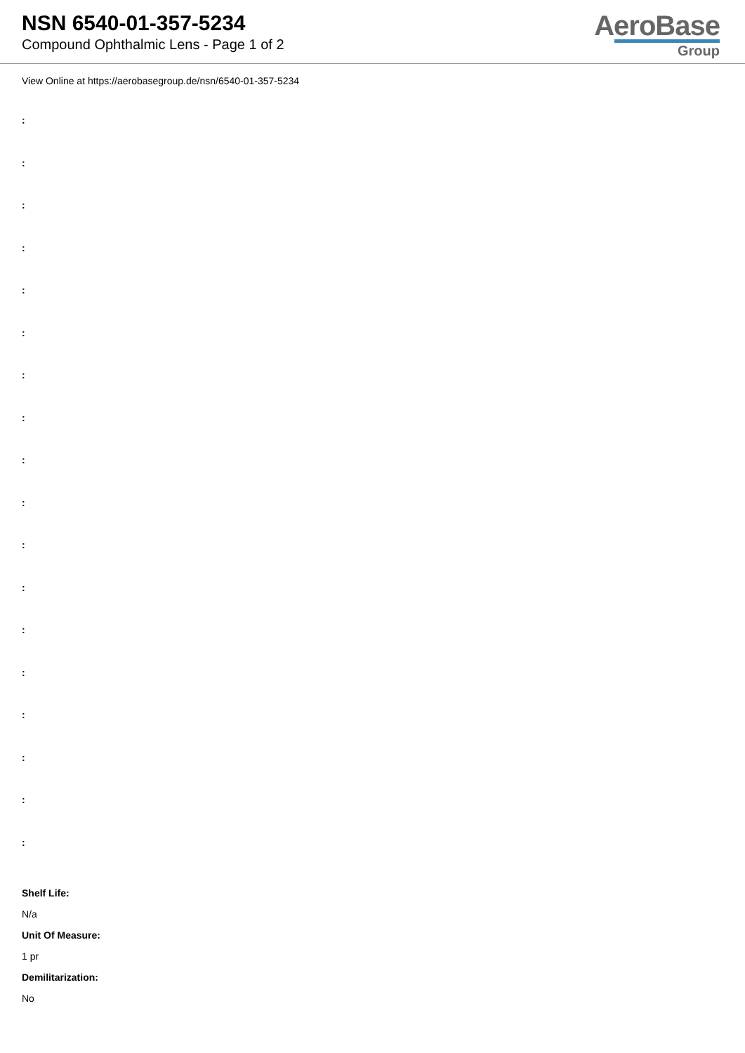NSN 6540-01-357-5234
Compound Ophthalmic Lens - Page 1 of 2
AeroBase
Group
View Online at https://aerobasegroup.de/nsn/6540-01-357-5234
:
:
:
:
:
:
:
:
:
:
:
:
:
:
:
:
:
:
Shelf Life:
N/a
Unit Of Measure:
1 pr
Demilitarization:
No